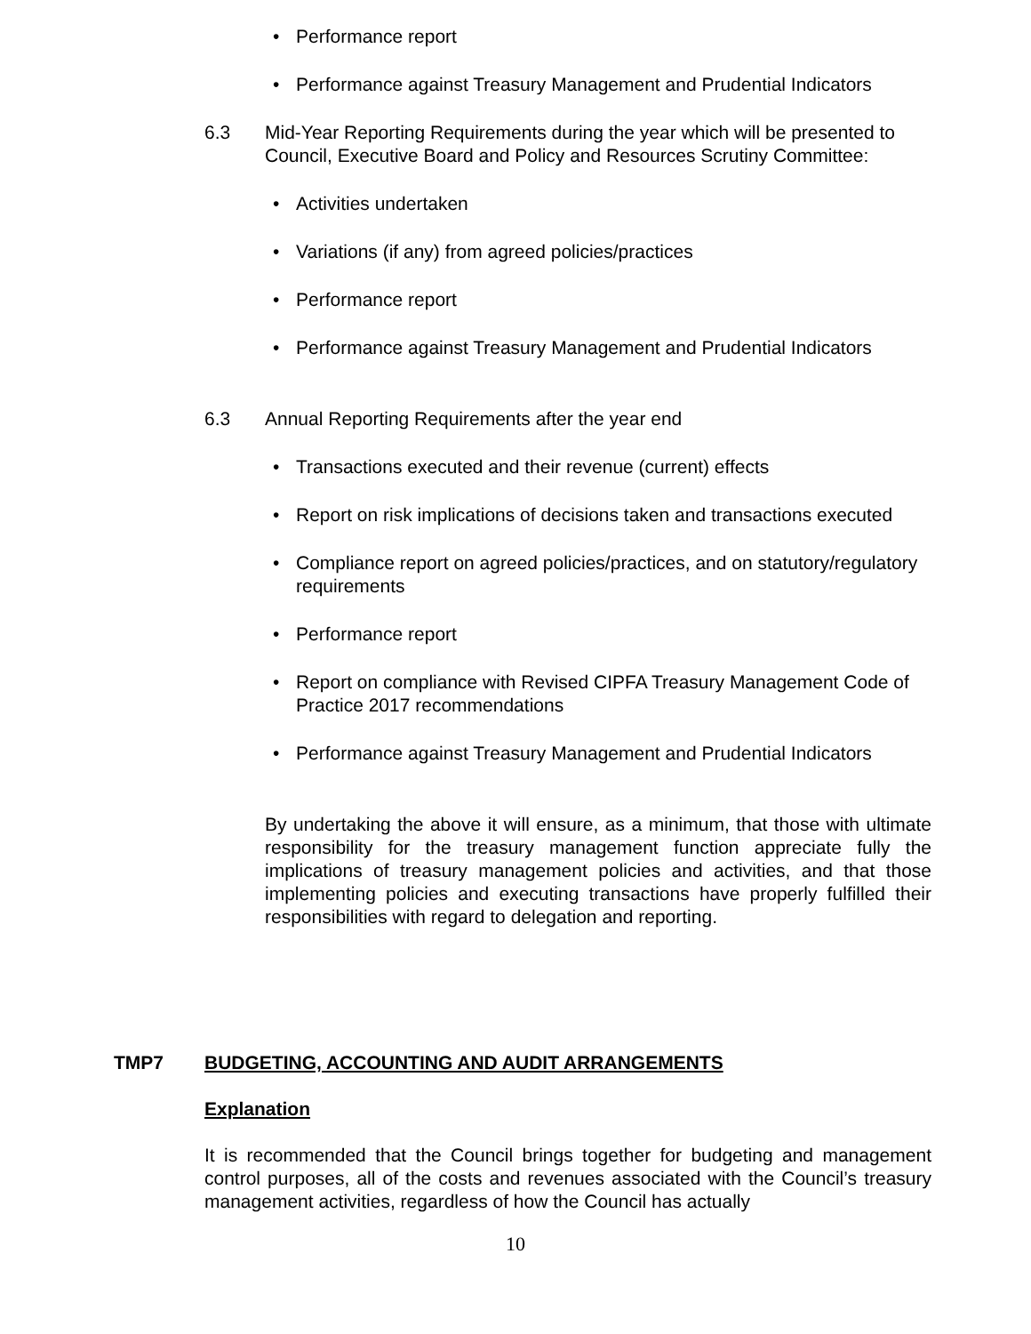• Performance report
• Performance against Treasury Management and Prudential Indicators
6.3 Mid-Year Reporting Requirements during the year which will be presented to Council, Executive Board and Policy and Resources Scrutiny Committee:
• Activities undertaken
• Variations (if any) from agreed policies/practices
• Performance report
• Performance against Treasury Management and Prudential Indicators
6.3 Annual Reporting Requirements after the year end
• Transactions executed and their revenue (current) effects
• Report on risk implications of decisions taken and transactions executed
• Compliance report on agreed policies/practices, and on statutory/regulatory requirements
• Performance report
• Report on compliance with Revised CIPFA Treasury Management Code of Practice 2017 recommendations
• Performance against Treasury Management and Prudential Indicators
By undertaking the above it will ensure, as a minimum, that those with ultimate responsibility for the treasury management function appreciate fully the implications of treasury management policies and activities, and that those implementing policies and executing transactions have properly fulfilled their responsibilities with regard to delegation and reporting.
TMP7 BUDGETING, ACCOUNTING AND AUDIT ARRANGEMENTS
Explanation
It is recommended that the Council brings together for budgeting and management control purposes, all of the costs and revenues associated with the Council’s treasury management activities, regardless of how the Council has actually
10